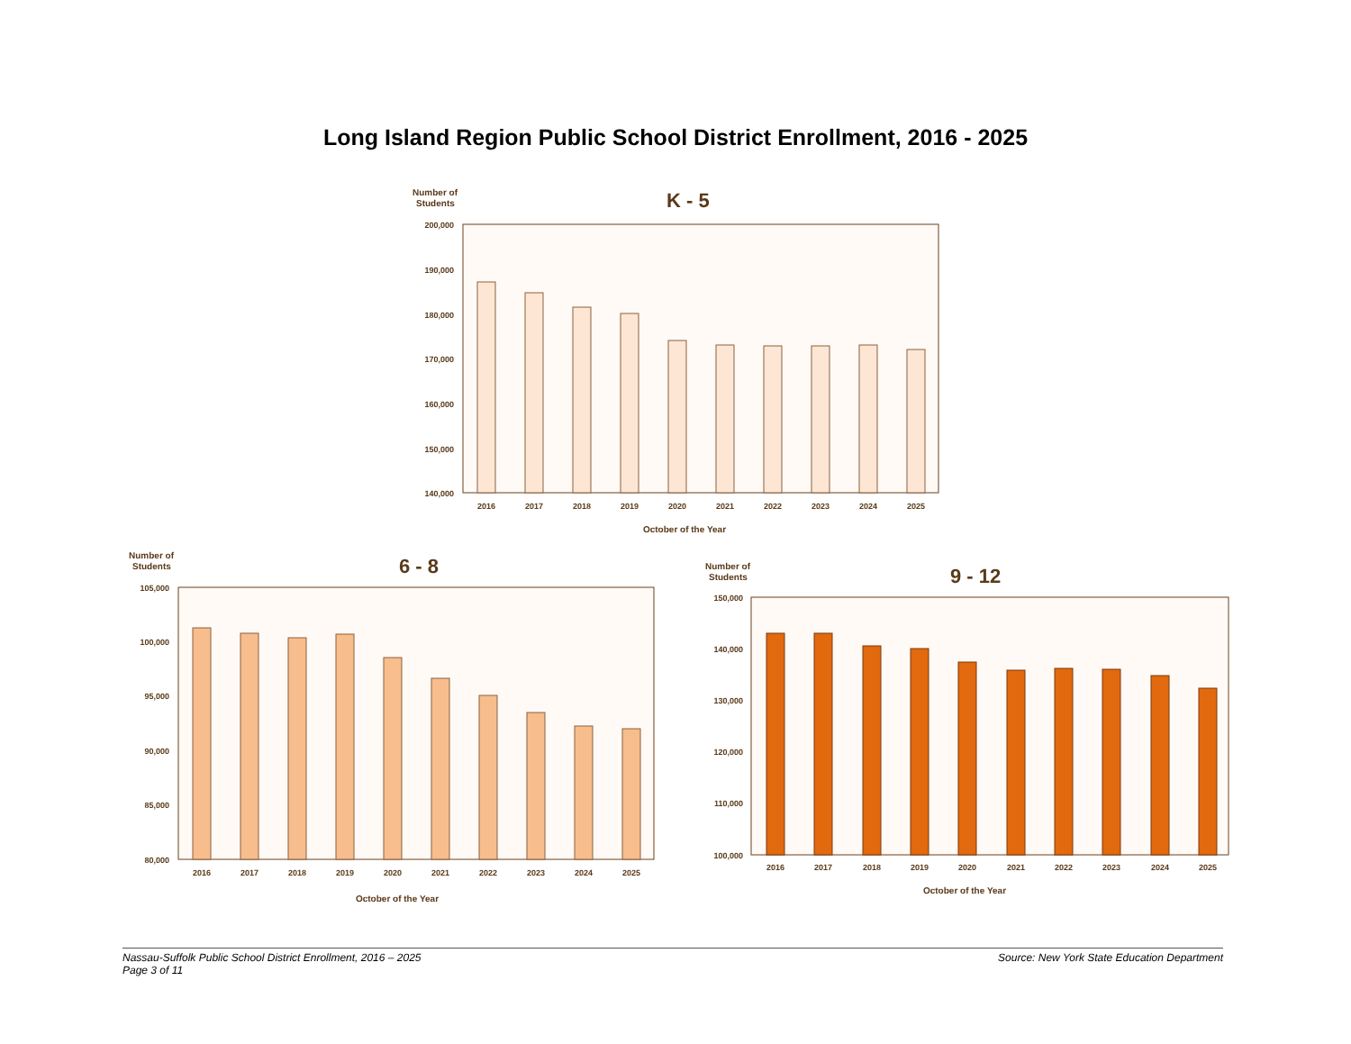Long Island Region Public School District Enrollment, 2016 - 2025
Number of
Students
K - 5
200,000
190,000
180,000
170,000
160,000
150,000
140,000
2016
2017
2018
2019
2020
2021
2022
2023
2024
2025
October of the Year
Number of
Students
6 - 8
105,000
100,000
95,000
90,000
85,000
80,000
2016
2017
2018
2019
2020
2021
2022
2023
2024
2025
October of the Year
Number of
Students
9 - 12
150,000
140,000
130,000
120,000
110,000
100,000
2016
2017
2018
2019
2020
2021
2022
2023
2024
2025
October of the Year
Nassau-Suffolk Public School District Enrollment, 2016 – 2025
Page 3 of 11
Source: New York State Education Department